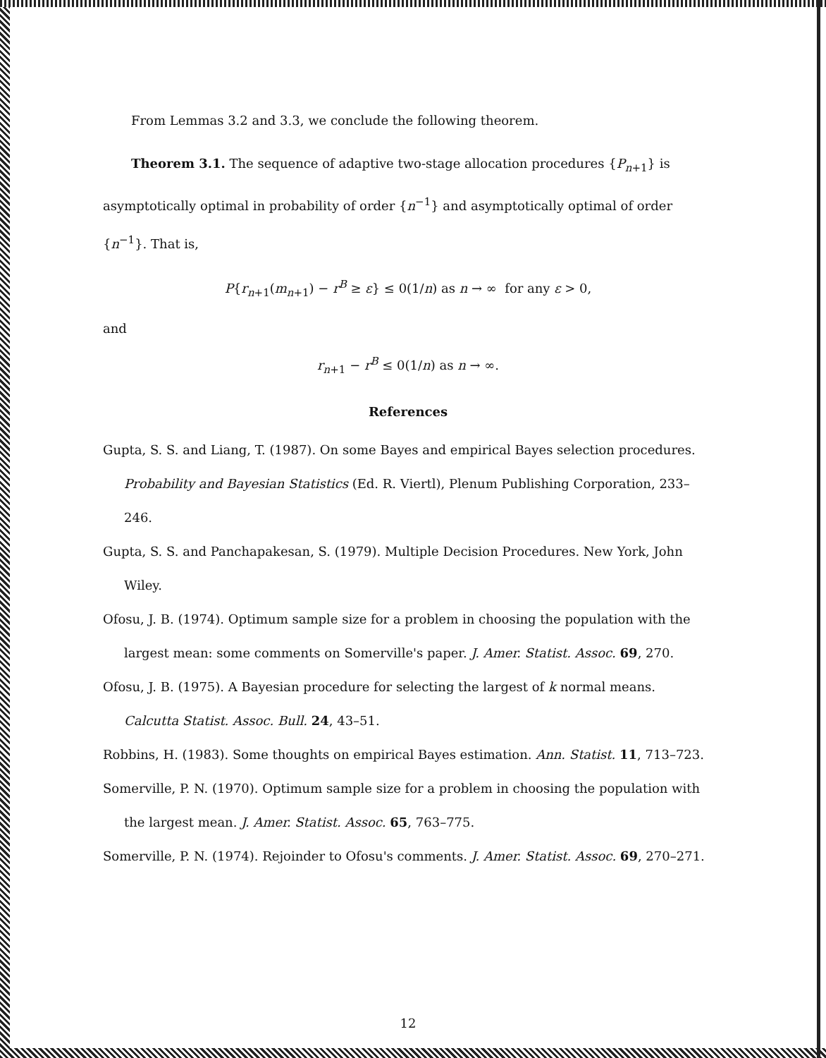From Lemmas 3.2 and 3.3, we conclude the following theorem.
Theorem 3.1. The sequence of adaptive two-stage allocation procedures {P<sub>n+1</sub>} is asymptotically optimal in probability of order {n<sup>−1</sup>} and asymptotically optimal of order {n<sup>−1</sup>}. That is,
P{r<sub>n+1</sub>(m<sub>n+1</sub>) − r<sup>B</sup> ≥ ε} ≤ 0(1/n) as n → ∞ for any ε > 0,
and
r<sub>n+1</sub> − r<sup>B</sup> ≤ 0(1/n) as n → ∞.
References
Gupta, S. S. and Liang, T. (1987). On some Bayes and empirical Bayes selection procedures. Probability and Bayesian Statistics (Ed. R. Viertl), Plenum Publishing Corporation, 233–246.
Gupta, S. S. and Panchapakesan, S. (1979). Multiple Decision Procedures. New York, John Wiley.
Ofosu, J. B. (1974). Optimum sample size for a problem in choosing the population with the largest mean: some comments on Somerville's paper. J. Amer. Statist. Assoc. 69, 270.
Ofosu, J. B. (1975). A Bayesian procedure for selecting the largest of k normal means. Calcutta Statist. Assoc. Bull. 24, 43–51.
Robbins, H. (1983). Some thoughts on empirical Bayes estimation. Ann. Statist. 11, 713–723.
Somerville, P. N. (1970). Optimum sample size for a problem in choosing the population with the largest mean. J. Amer. Statist. Assoc. 65, 763–775.
Somerville, P. N. (1974). Rejoinder to Ofosu's comments. J. Amer. Statist. Assoc. 69, 270–271.
12